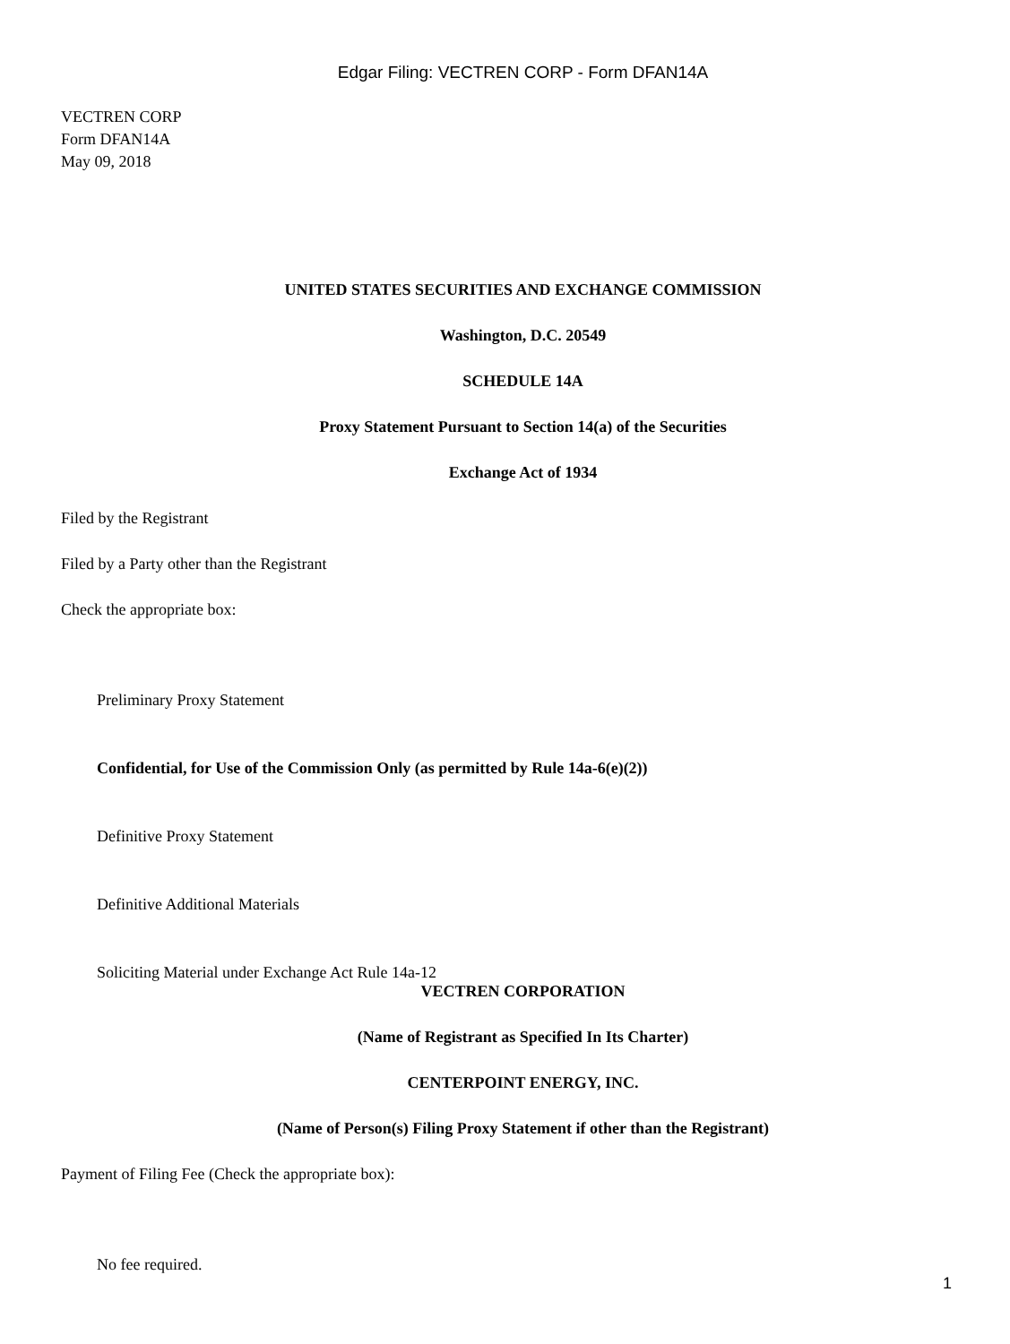Edgar Filing: VECTREN CORP - Form DFAN14A
VECTREN CORP
Form DFAN14A
May 09, 2018
UNITED STATES SECURITIES AND EXCHANGE COMMISSION
Washington, D.C. 20549
SCHEDULE 14A
Proxy Statement Pursuant to Section 14(a) of the Securities
Exchange Act of 1934
Filed by the Registrant
Filed by a Party other than the Registrant
Check the appropriate box:
Preliminary Proxy Statement
Confidential, for Use of the Commission Only (as permitted by Rule 14a-6(e)(2))
Definitive Proxy Statement
Definitive Additional Materials
Soliciting Material under Exchange Act Rule 14a-12
VECTREN CORPORATION
(Name of Registrant as Specified In Its Charter)
CENTERPOINT ENERGY, INC.
(Name of Person(s) Filing Proxy Statement if other than the Registrant)
Payment of Filing Fee (Check the appropriate box):
No fee required.
1